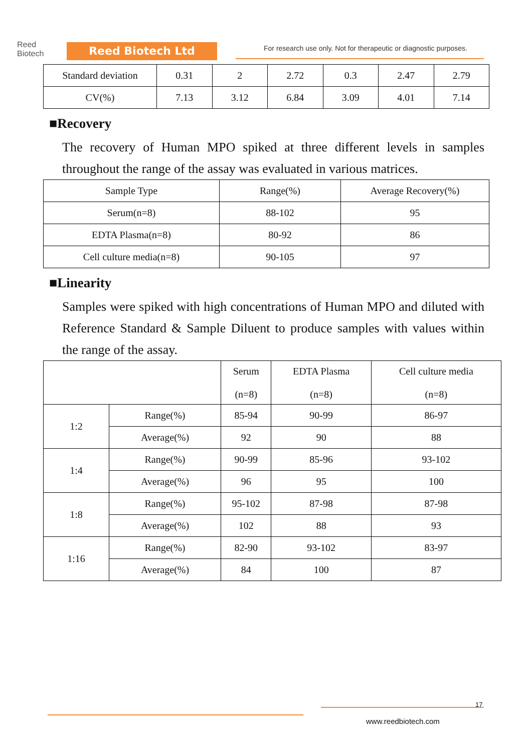Reed
Biotech
Reed Biotech Ltd
For research use only. Not for therapeutic or diagnostic purposes.
| Standard deviation | 0.31 | 2 | 2.72 | 0.3 | 2.47 | 2.79 |
| CV(%) | 7.13 | 3.12 | 6.84 | 3.09 | 4.01 | 7.14 |
■Recovery
The recovery of Human MPO spiked at three different levels in samples throughout the range of the assay was evaluated in various matrices.
| Sample Type | Range(%) | Average Recovery(%) |
| --- | --- | --- |
| Serum(n=8) | 88-102 | 95 |
| EDTA Plasma(n=8) | 80-92 | 86 |
| Cell culture media(n=8) | 90-105 | 97 |
■Linearity
Samples were spiked with high concentrations of Human MPO and diluted with Reference Standard & Sample Diluent to produce samples with values within the range of the assay.
| | | Serum (n=8) | EDTA Plasma (n=8) | Cell culture media (n=8) |
| --- | --- | --- | --- | --- |
| 1:2 | Range(%) | 85-94 | 90-99 | 86-97 |
| | Average(%) | 92 | 90 | 88 |
| 1:4 | Range(%) | 90-99 | 85-96 | 93-102 |
| | Average(%) | 96 | 95 | 100 |
| 1:8 | Range(%) | 95-102 | 87-98 | 87-98 |
| | Average(%) | 102 | 88 | 93 |
| 1:16 | Range(%) | 82-90 | 93-102 | 83-97 |
| | Average(%) | 84 | 100 | 87 |
17
www.reedbiotech.com